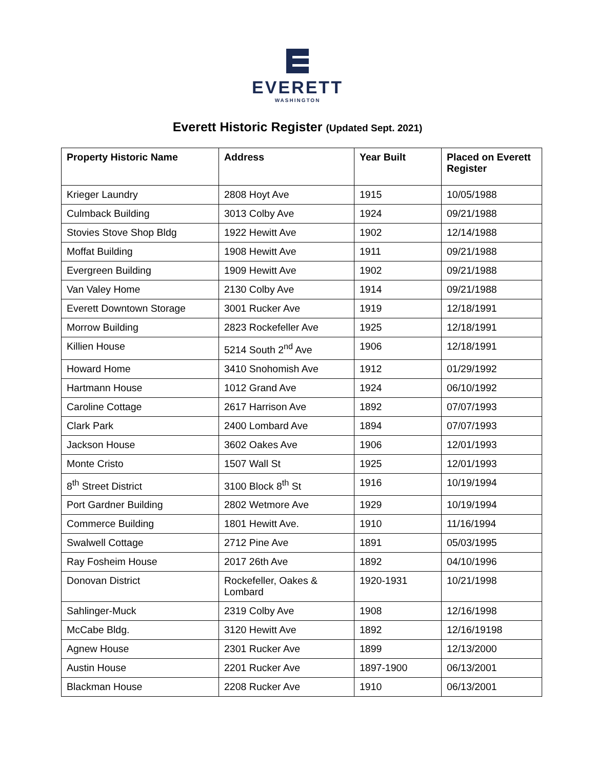EVERETT
WASHINGTON
Everett Historic Register (Updated Sept. 2021)
| Property Historic Name | Address | Year Built | Placed on Everett Register |
| --- | --- | --- | --- |
| Krieger Laundry | 2808 Hoyt Ave | 1915 | 10/05/1988 |
| Culmback Building | 3013 Colby Ave | 1924 | 09/21/1988 |
| Stovies Stove Shop Bldg | 1922 Hewitt Ave | 1902 | 12/14/1988 |
| Moffat Building | 1908 Hewitt Ave | 1911 | 09/21/1988 |
| Evergreen Building | 1909 Hewitt Ave | 1902 | 09/21/1988 |
| Van Valey Home | 2130 Colby Ave | 1914 | 09/21/1988 |
| Everett Downtown Storage | 3001 Rucker Ave | 1919 | 12/18/1991 |
| Morrow Building | 2823 Rockefeller Ave | 1925 | 12/18/1991 |
| Killien House | 5214 South 2<sup>nd</sup> Ave | 1906 | 12/18/1991 |
| Howard Home | 3410 Snohomish Ave | 1912 | 01/29/1992 |
| Hartmann House | 1012 Grand Ave | 1924 | 06/10/1992 |
| Caroline Cottage | 2617 Harrison Ave | 1892 | 07/07/1993 |
| Clark Park | 2400 Lombard Ave | 1894 | 07/07/1993 |
| Jackson House | 3602 Oakes Ave | 1906 | 12/01/1993 |
| Monte Cristo | 1507 Wall St | 1925 | 12/01/1993 |
| 8<sup>th</sup> Street District | 3100 Block 8<sup>th</sup> St | 1916 | 10/19/1994 |
| Port Gardner Building | 2802 Wetmore Ave | 1929 | 10/19/1994 |
| Commerce Building | 1801 Hewitt Ave. | 1910 | 11/16/1994 |
| Swalwell Cottage | 2712 Pine Ave | 1891 | 05/03/1995 |
| Ray Fosheim House | 2017 26th Ave | 1892 | 04/10/1996 |
| Donovan District | Rockefeller, Oakes & Lombard | 1920-1931 | 10/21/1998 |
| Sahlinger-Muck | 2319 Colby Ave | 1908 | 12/16/1998 |
| McCabe Bldg. | 3120 Hewitt Ave | 1892 | 12/16/19198 |
| Agnew House | 2301 Rucker Ave | 1899 | 12/13/2000 |
| Austin House | 2201 Rucker Ave | 1897-1900 | 06/13/2001 |
| Blackman House | 2208 Rucker Ave | 1910 | 06/13/2001 |